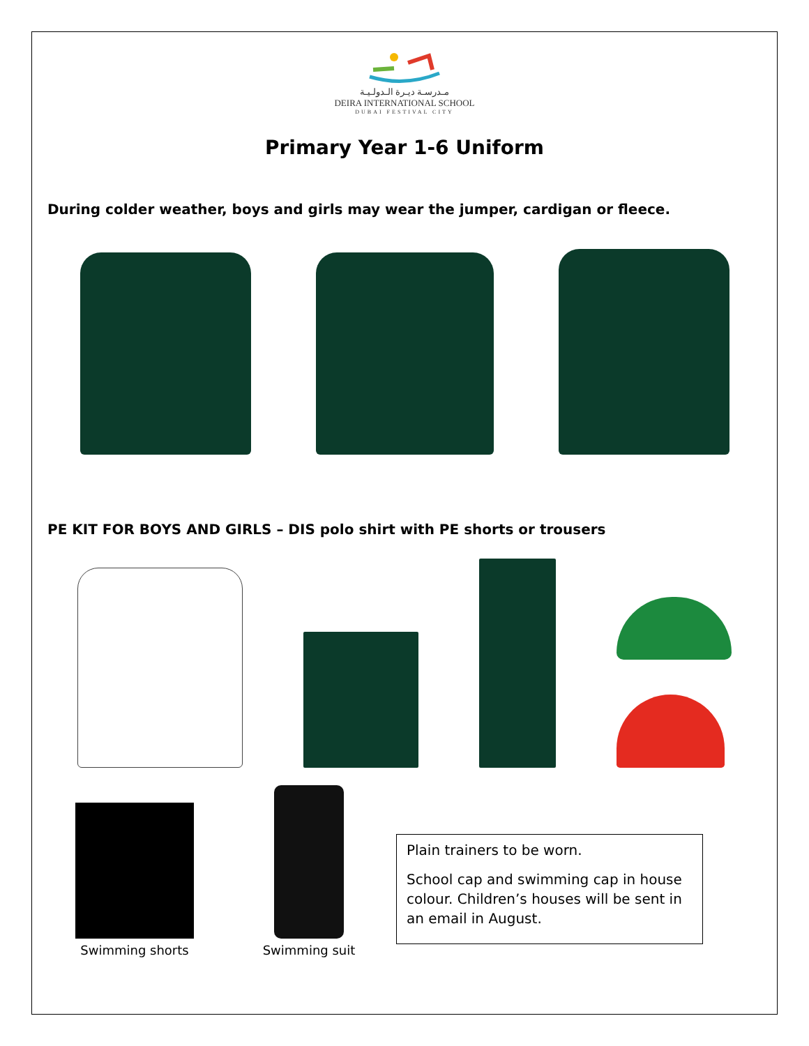مـدرسـة ديـرة الـدولـيـة
DEIRA INTERNATIONAL SCHOOL
DUBAI FESTIVAL CITY
Primary Year 1-6 Uniform
During colder weather, boys and girls may wear the jumper, cardigan or fleece.
PE KIT FOR BOYS AND GIRLS – DIS polo shirt with PE shorts or trousers
Swimming shorts Swimming suit
Plain trainers to be worn.
School cap and swimming cap in house colour. Children’s houses will be sent in an email in August.